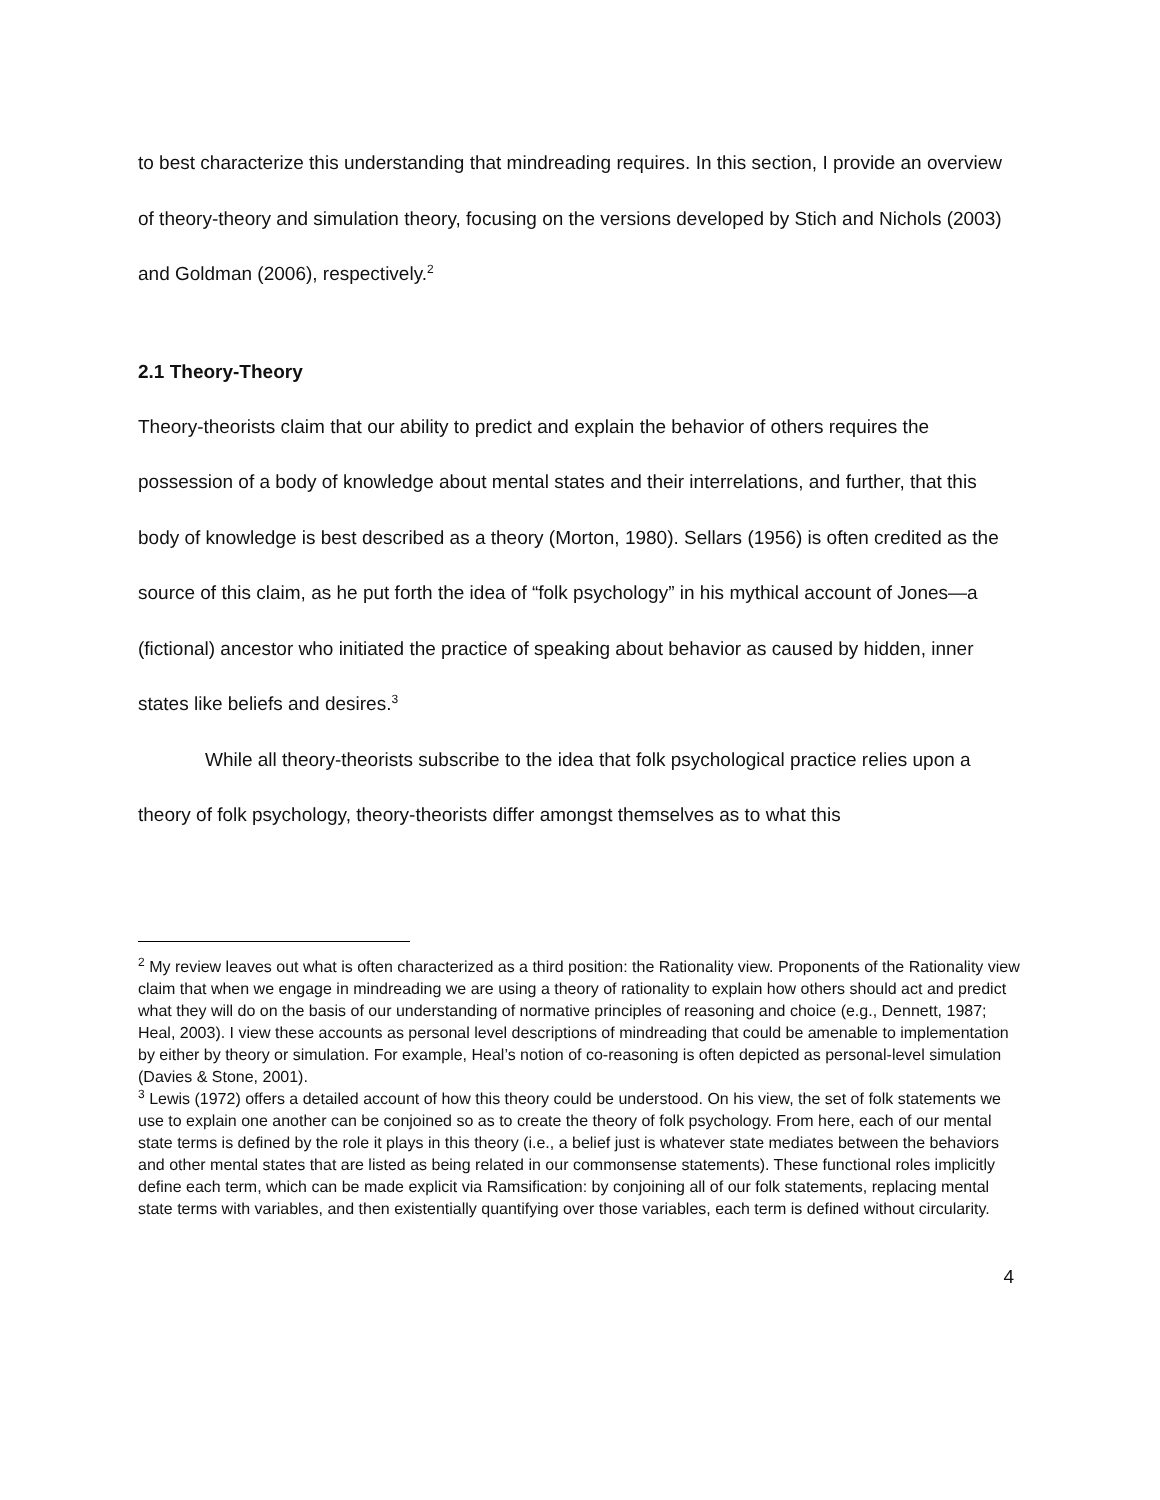to best characterize this understanding that mindreading requires. In this section, I provide an overview of theory-theory and simulation theory, focusing on the versions developed by Stich and Nichols (2003) and Goldman (2006), respectively.<sup>2</sup>
2.1 Theory-Theory
Theory-theorists claim that our ability to predict and explain the behavior of others requires the possession of a body of knowledge about mental states and their interrelations, and further, that this body of knowledge is best described as a theory (Morton, 1980). Sellars (1956) is often credited as the source of this claim, as he put forth the idea of “folk psychology” in his mythical account of Jones—a (fictional) ancestor who initiated the practice of speaking about behavior as caused by hidden, inner states like beliefs and desires.<sup>3</sup>
While all theory-theorists subscribe to the idea that folk psychological practice relies upon a theory of folk psychology, theory-theorists differ amongst themselves as to what this
<sup>2</sup> My review leaves out what is often characterized as a third position: the Rationality view. Proponents of the Rationality view claim that when we engage in mindreading we are using a theory of rationality to explain how others should act and predict what they will do on the basis of our understanding of normative principles of reasoning and choice (e.g., Dennett, 1987; Heal, 2003). I view these accounts as personal level descriptions of mindreading that could be amenable to implementation by either by theory or simulation. For example, Heal’s notion of co-reasoning is often depicted as personal-level simulation (Davies & Stone, 2001).
<sup>3</sup> Lewis (1972) offers a detailed account of how this theory could be understood. On his view, the set of folk statements we use to explain one another can be conjoined so as to create the theory of folk psychology. From here, each of our mental state terms is defined by the role it plays in this theory (i.e., a belief just is whatever state mediates between the behaviors and other mental states that are listed as being related in our commonsense statements). These functional roles implicitly define each term, which can be made explicit via Ramsification: by conjoining all of our folk statements, replacing mental state terms with variables, and then existentially quantifying over those variables, each term is defined without circularity.
4